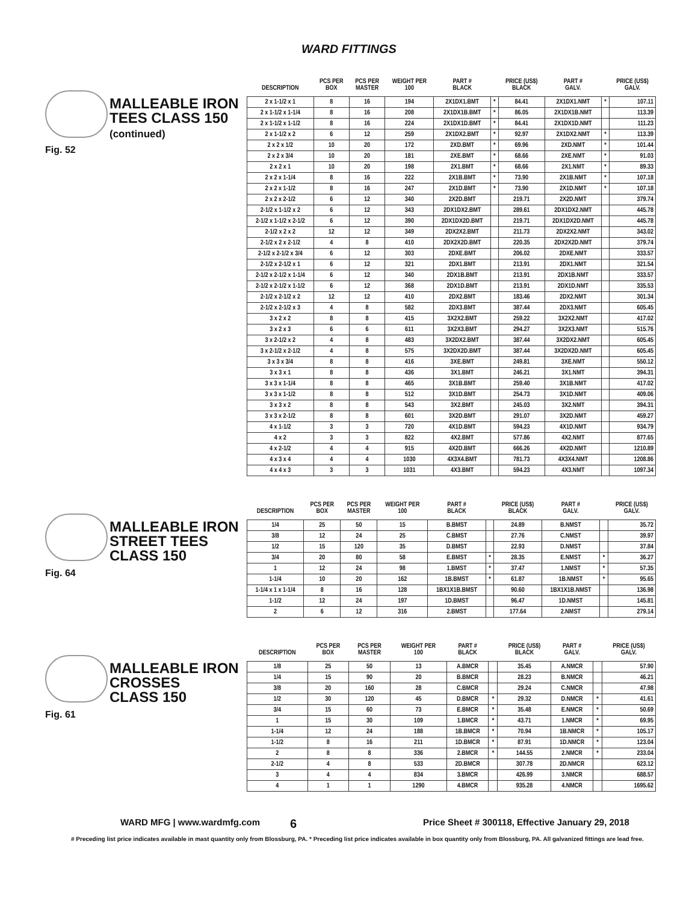WARD FITTINGS
MALLEABLE IRON
TEES CLASS 150
(continued)
Fig. 52
| DESCRIPTION | PCS PER BOX | PCS PER MASTER | WEIGHT PER 100 | PART # BLACK | | PRICE (US$) BLACK | PART # GALV. | | PRICE (US$) GALV. |
| --- | --- | --- | --- | --- | --- | --- | --- | --- | --- |
| 2 x 1-1/2 x 1 | 8 | 16 | 194 | 2X1DX1.BMT | * | 84.41 | 2X1DX1.NMT | * | 107.11 |
| 2 x 1-1/2 x 1-1/4 | 8 | 16 | 208 | 2X1DX1B.BMT | * | 86.05 | 2X1DX1B.NMT | | 113.39 |
| 2 x 1-1/2 x 1-1/2 | 8 | 16 | 224 | 2X1DX1D.BMT | * | 84.41 | 2X1DX1D.NMT | | 111.23 |
| 2 x 1-1/2 x 2 | 6 | 12 | 259 | 2X1DX2.BMT | * | 92.97 | 2X1DX2.NMT | * | 113.39 |
| 2 x 2 x 1/2 | 10 | 20 | 172 | 2XD.BMT | * | 69.96 | 2XD.NMT | * | 101.44 |
| 2 x 2 x 3/4 | 10 | 20 | 181 | 2XE.BMT | * | 68.66 | 2XE.NMT | * | 91.03 |
| 2 x 2 x 1 | 10 | 20 | 198 | 2X1.BMT | * | 68.66 | 2X1.NMT | * | 89.33 |
| 2 x 2 x 1-1/4 | 8 | 16 | 222 | 2X1B.BMT | * | 73.90 | 2X1B.NMT | * | 107.18 |
| 2 x 2 x 1-1/2 | 8 | 16 | 247 | 2X1D.BMT | * | 73.90 | 2X1D.NMT | * | 107.18 |
| 2 x 2 x 2-1/2 | 6 | 12 | 340 | 2X2D.BMT | | 219.71 | 2X2D.NMT | | 379.74 |
| 2-1/2 x 1-1/2 x 2 | 6 | 12 | 343 | 2DX1DX2.BMT | | 289.61 | 2DX1DX2.NMT | | 445.78 |
| 2-1/2 x 1-1/2 x 2-1/2 | 6 | 12 | 390 | 2DX1DX2D.BMT | | 219.71 | 2DX1DX2D.NMT | | 445.78 |
| 2-1/2 x 2 x 2 | 12 | 12 | 349 | 2DX2X2.BMT | | 211.73 | 2DX2X2.NMT | | 343.02 |
| 2-1/2 x 2 x 2-1/2 | 4 | 8 | 410 | 2DX2X2D.BMT | | 220.35 | 2DX2X2D.NMT | | 379.74 |
| 2-1/2 x 2-1/2 x 3/4 | 6 | 12 | 303 | 2DXE.BMT | | 206.02 | 2DXE.NMT | | 333.57 |
| 2-1/2 x 2-1/2 x 1 | 6 | 12 | 321 | 2DX1.BMT | | 213.91 | 2DX1.NMT | | 321.54 |
| 2-1/2 x 2-1/2 x 1-1/4 | 6 | 12 | 340 | 2DX1B.BMT | | 213.91 | 2DX1B.NMT | | 333.57 |
| 2-1/2 x 2-1/2 x 1-1/2 | 6 | 12 | 368 | 2DX1D.BMT | | 213.91 | 2DX1D.NMT | | 335.53 |
| 2-1/2 x 2-1/2 x 2 | 12 | 12 | 410 | 2DX2.BMT | | 183.46 | 2DX2.NMT | | 301.34 |
| 2-1/2 x 2-1/2 x 3 | 4 | 8 | 582 | 2DX3.BMT | | 387.44 | 2DX3.NMT | | 605.45 |
| 3 x 2 x 2 | 8 | 8 | 415 | 3X2X2.BMT | | 259.22 | 3X2X2.NMT | | 417.02 |
| 3 x 2 x 3 | 6 | 6 | 611 | 3X2X3.BMT | | 294.27 | 3X2X3.NMT | | 515.76 |
| 3 x 2-1/2 x 2 | 4 | 8 | 483 | 3X2DX2.BMT | | 387.44 | 3X2DX2.NMT | | 605.45 |
| 3 x 2-1/2 x 2-1/2 | 4 | 8 | 575 | 3X2DX2D.BMT | | 387.44 | 3X2DX2D.NMT | | 605.45 |
| 3 x 3 x 3/4 | 8 | 8 | 416 | 3XE.BMT | | 249.81 | 3XE.NMT | | 550.12 |
| 3 x 3 x 1 | 8 | 8 | 436 | 3X1.BMT | | 246.21 | 3X1.NMT | | 394.31 |
| 3 x 3 x 1-1/4 | 8 | 8 | 465 | 3X1B.BMT | | 259.40 | 3X1B.NMT | | 417.02 |
| 3 x 3 x 1-1/2 | 8 | 8 | 512 | 3X1D.BMT | | 254.73 | 3X1D.NMT | | 409.06 |
| 3 x 3 x 2 | 8 | 8 | 543 | 3X2.BMT | | 245.03 | 3X2.NMT | | 394.31 |
| 3 x 3 x 2-1/2 | 8 | 8 | 601 | 3X2D.BMT | | 291.07 | 3X2D.NMT | | 459.27 |
| 4 x 1-1/2 | 3 | 3 | 720 | 4X1D.BMT | | 594.23 | 4X1D.NMT | | 934.79 |
| 4 x 2 | 3 | 3 | 822 | 4X2.BMT | | 577.86 | 4X2.NMT | | 877.65 |
| 4 x 2-1/2 | 4 | 4 | 915 | 4X2D.BMT | | 666.26 | 4X2D.NMT | | 1210.89 |
| 4 x 3 x 4 | 4 | 4 | 1030 | 4X3X4.BMT | | 781.73 | 4X3X4.NMT | | 1208.86 |
| 4 x 4 x 3 | 3 | 3 | 1031 | 4X3.BMT | | 594.23 | 4X3.NMT | | 1097.34 |
MALLEABLE IRON
STREET TEES
CLASS 150
Fig. 64
| DESCRIPTION | PCS PER BOX | PCS PER MASTER | WEIGHT PER 100 | PART # BLACK | | PRICE (US$) BLACK | PART # GALV. | | PRICE (US$) GALV. |
| --- | --- | --- | --- | --- | --- | --- | --- | --- | --- |
| 1/4 | 25 | 50 | 15 | B.BMST | | 24.89 | B.NMST | | 35.72 |
| 3/8 | 12 | 24 | 25 | C.BMST | | 27.76 | C.NMST | | 39.97 |
| 1/2 | 15 | 120 | 35 | D.BMST | | 22.93 | D.NMST | | 37.84 |
| 3/4 | 20 | 80 | 58 | E.BMST | * | 28.35 | E.NMST | * | 36.27 |
| 1 | 12 | 24 | 98 | 1.BMST | * | 37.47 | 1.NMST | * | 57.35 |
| 1-1/4 | 10 | 20 | 162 | 1B.BMST | * | 61.87 | 1B.NMST | * | 95.65 |
| 1-1/4 x 1 x 1-1/4 | 8 | 16 | 128 | 1BX1X1B.BMST | | 90.60 | 1BX1X1B.NMST | | 136.98 |
| 1-1/2 | 12 | 24 | 197 | 1D.BMST | | 96.47 | 1D.NMST | | 145.81 |
| 2 | 6 | 12 | 316 | 2.BMST | | 177.64 | 2.NMST | | 279.14 |
MALLEABLE IRON
CROSSES
CLASS 150
Fig. 61
| DESCRIPTION | PCS PER BOX | PCS PER MASTER | WEIGHT PER 100 | PART # BLACK | | PRICE (US$) BLACK | PART # GALV. | | PRICE (US$) GALV. |
| --- | --- | --- | --- | --- | --- | --- | --- | --- | --- |
| 1/8 | 25 | 50 | 13 | A.BMCR | | 35.45 | A.NMCR | | 57.90 |
| 1/4 | 15 | 90 | 20 | B.BMCR | | 28.23 | B.NMCR | | 46.21 |
| 3/8 | 20 | 160 | 28 | C.BMCR | | 29.24 | C.NMCR | | 47.98 |
| 1/2 | 30 | 120 | 45 | D.BMCR | * | 29.32 | D.NMCR | * | 41.61 |
| 3/4 | 15 | 60 | 73 | E.BMCR | * | 35.48 | E.NMCR | * | 50.69 |
| 1 | 15 | 30 | 109 | 1.BMCR | * | 43.71 | 1.NMCR | * | 69.95 |
| 1-1/4 | 12 | 24 | 188 | 1B.BMCR | * | 70.94 | 1B.NMCR | * | 105.17 |
| 1-1/2 | 8 | 16 | 211 | 1D.BMCR | * | 87.91 | 1D.NMCR | * | 123.04 |
| 2 | 8 | 8 | 336 | 2.BMCR | * | 144.55 | 2.NMCR | * | 233.04 |
| 2-1/2 | 4 | 8 | 533 | 2D.BMCR | | 307.78 | 2D.NMCR | | 623.12 |
| 3 | 4 | 4 | 834 | 3.BMCR | | 426.99 | 3.NMCR | | 688.57 |
| 4 | 1 | 1 | 1290 | 4.BMCR | | 935.28 | 4.NMCR | | 1695.62 |
WARD MFG | www.wardmfg.com 6 Price Sheet # 300118, Effective January 29, 2018
# Preceding list price indicates available in mast quantity only from Blossburg, PA. * Preceding list price indicates available in box quantity only from Blossburg, PA. All galvanized fittings are lead free.